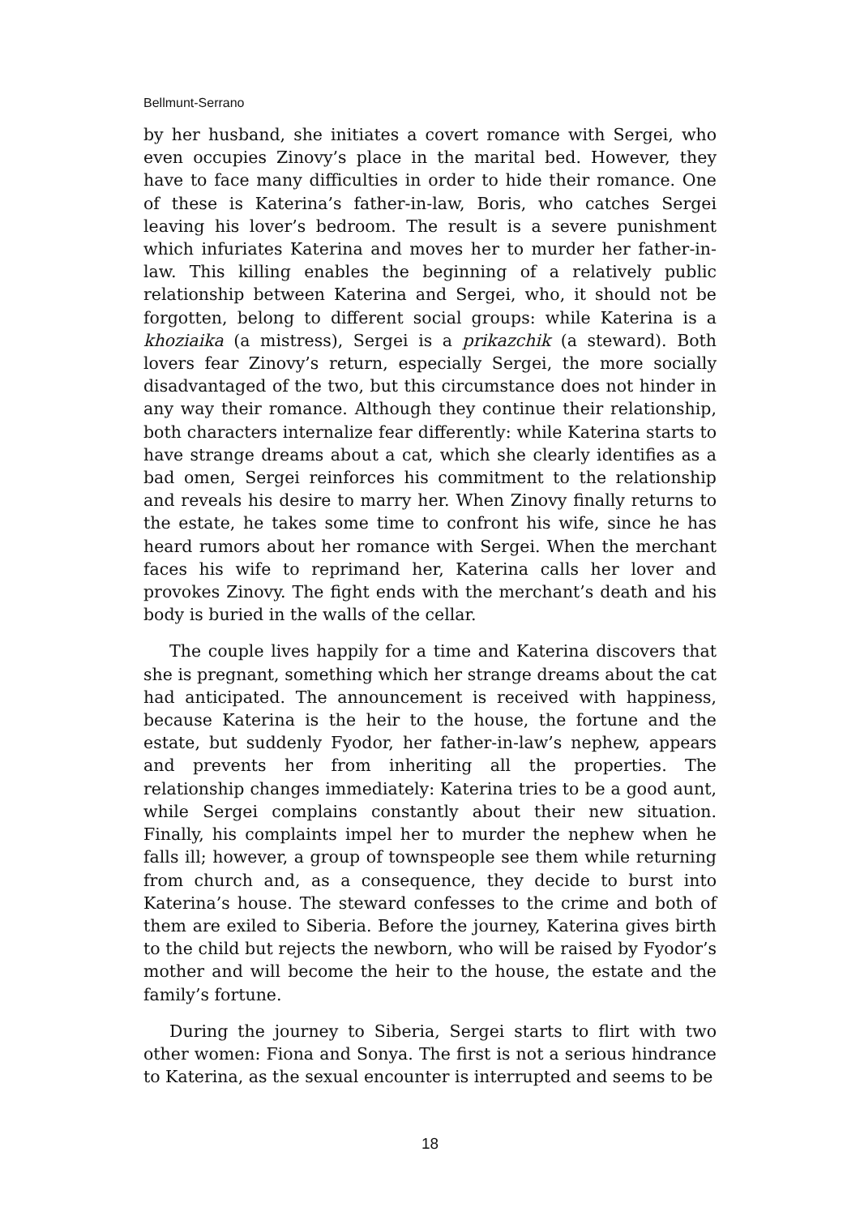Bellmunt-Serrano
by her husband, she initiates a covert romance with Sergei, who even occupies Zinovy’s place in the marital bed. However, they have to face many difficulties in order to hide their romance. One of these is Katerina’s father-in-law, Boris, who catches Sergei leaving his lover’s bedroom. The result is a severe punishment which infuriates Katerina and moves her to murder her father-in-law. This killing enables the beginning of a relatively public relationship between Katerina and Sergei, who, it should not be forgotten, belong to different social groups: while Katerina is a khoziaika (a mistress), Sergei is a prikazchik (a steward). Both lovers fear Zinovy’s return, especially Sergei, the more socially disadvantaged of the two, but this circumstance does not hinder in any way their romance. Although they continue their relationship, both characters internalize fear differently: while Katerina starts to have strange dreams about a cat, which she clearly identifies as a bad omen, Sergei reinforces his commitment to the relationship and reveals his desire to marry her. When Zinovy finally returns to the estate, he takes some time to confront his wife, since he has heard rumors about her romance with Sergei. When the merchant faces his wife to reprimand her, Katerina calls her lover and provokes Zinovy. The fight ends with the merchant’s death and his body is buried in the walls of the cellar.
The couple lives happily for a time and Katerina discovers that she is pregnant, something which her strange dreams about the cat had anticipated. The announcement is received with happiness, because Katerina is the heir to the house, the fortune and the estate, but suddenly Fyodor, her father-in-law’s nephew, appears and prevents her from inheriting all the properties. The relationship changes immediately: Katerina tries to be a good aunt, while Sergei complains constantly about their new situation. Finally, his complaints impel her to murder the nephew when he falls ill; however, a group of townspeople see them while returning from church and, as a consequence, they decide to burst into Katerina’s house. The steward confesses to the crime and both of them are exiled to Siberia. Before the journey, Katerina gives birth to the child but rejects the newborn, who will be raised by Fyodor’s mother and will become the heir to the house, the estate and the family’s fortune.
During the journey to Siberia, Sergei starts to flirt with two other women: Fiona and Sonya. The first is not a serious hindrance to Katerina, as the sexual encounter is interrupted and seems to be
18